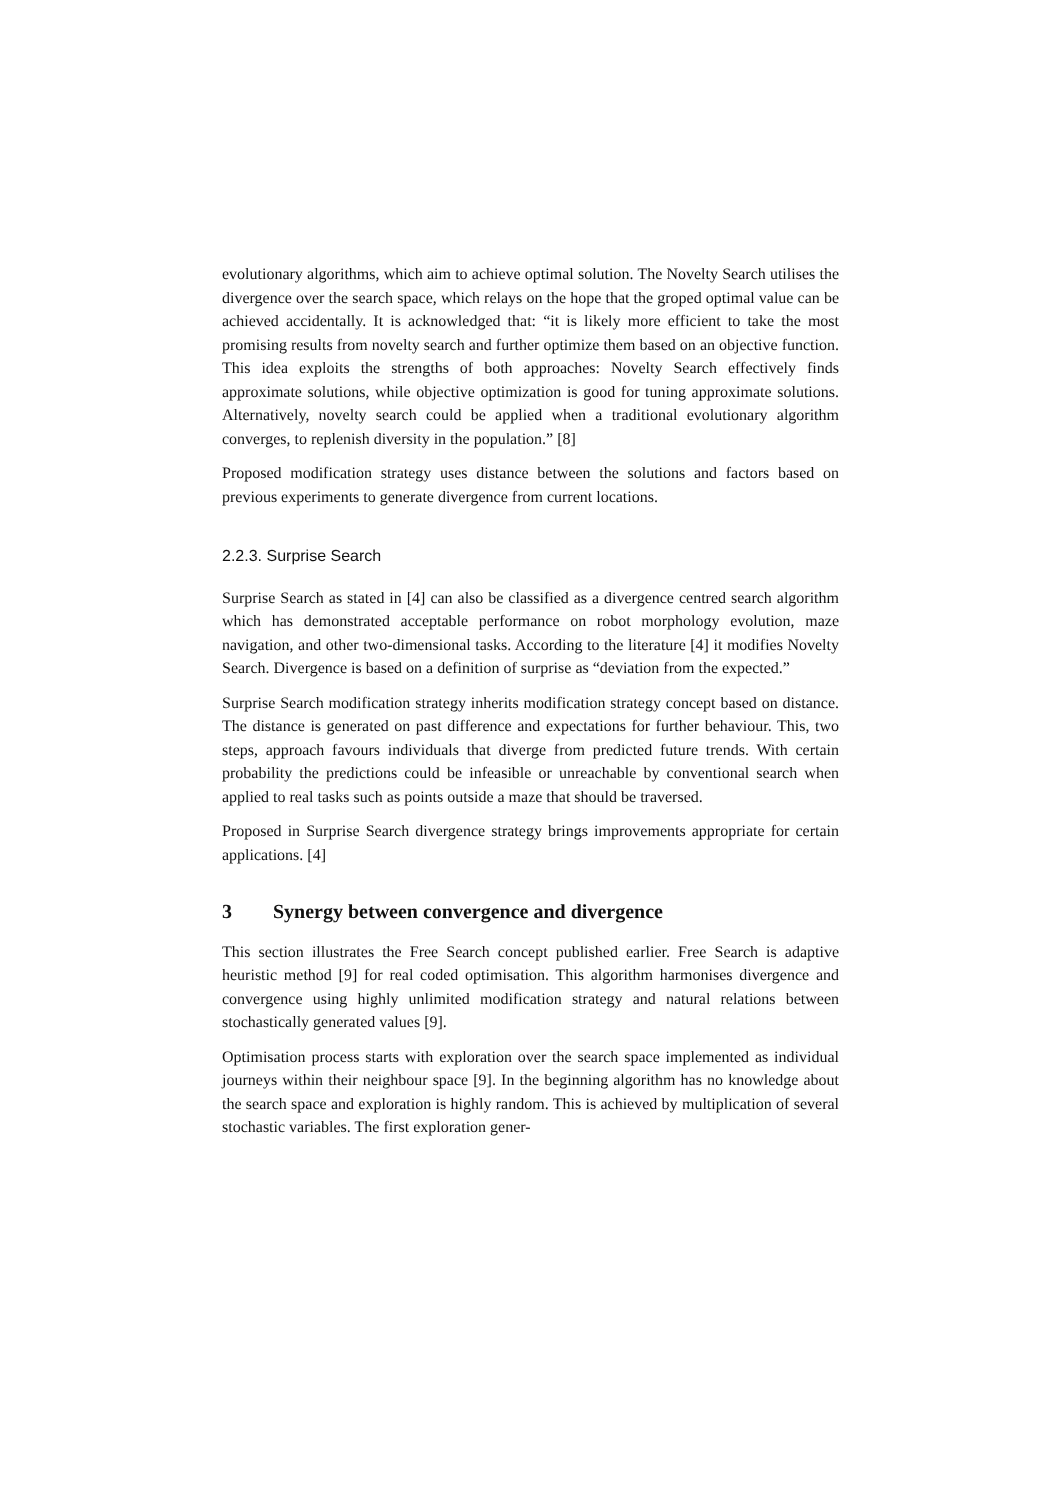evolutionary algorithms, which aim to achieve optimal solution. The Novelty Search utilises the divergence over the search space, which relays on the hope that the groped optimal value can be achieved accidentally. It is acknowledged that: “it is likely more efficient to take the most promising results from novelty search and further optimize them based on an objective function. This idea exploits the strengths of both approaches: Novelty Search effectively finds approximate solutions, while objective optimization is good for tuning approximate solutions. Alternatively, novelty search could be applied when a traditional evolutionary algorithm converges, to replenish diversity in the population.” [8]
Proposed modification strategy uses distance between the solutions and factors based on previous experiments to generate divergence from current locations.
2.2.3. Surprise Search
Surprise Search as stated in [4] can also be classified as a divergence centred search algorithm which has demonstrated acceptable performance on robot morphology evolution, maze navigation, and other two-dimensional tasks. According to the literature [4] it modifies Novelty Search. Divergence is based on a definition of surprise as “deviation from the expected.”
Surprise Search modification strategy inherits modification strategy concept based on distance. The distance is generated on past difference and expectations for further behaviour. This, two steps, approach favours individuals that diverge from predicted future trends. With certain probability the predictions could be infeasible or unreachable by conventional search when applied to real tasks such as points outside a maze that should be traversed.
Proposed in Surprise Search divergence strategy brings improvements appropriate for certain applications. [4]
3 Synergy between convergence and divergence
This section illustrates the Free Search concept published earlier. Free Search is adaptive heuristic method [9] for real coded optimisation. This algorithm harmonises divergence and convergence using highly unlimited modification strategy and natural relations between stochastically generated values [9].
Optimisation process starts with exploration over the search space implemented as individual journeys within their neighbour space [9]. In the beginning algorithm has no knowledge about the search space and exploration is highly random. This is achieved by multiplication of several stochastic variables. The first exploration gener-